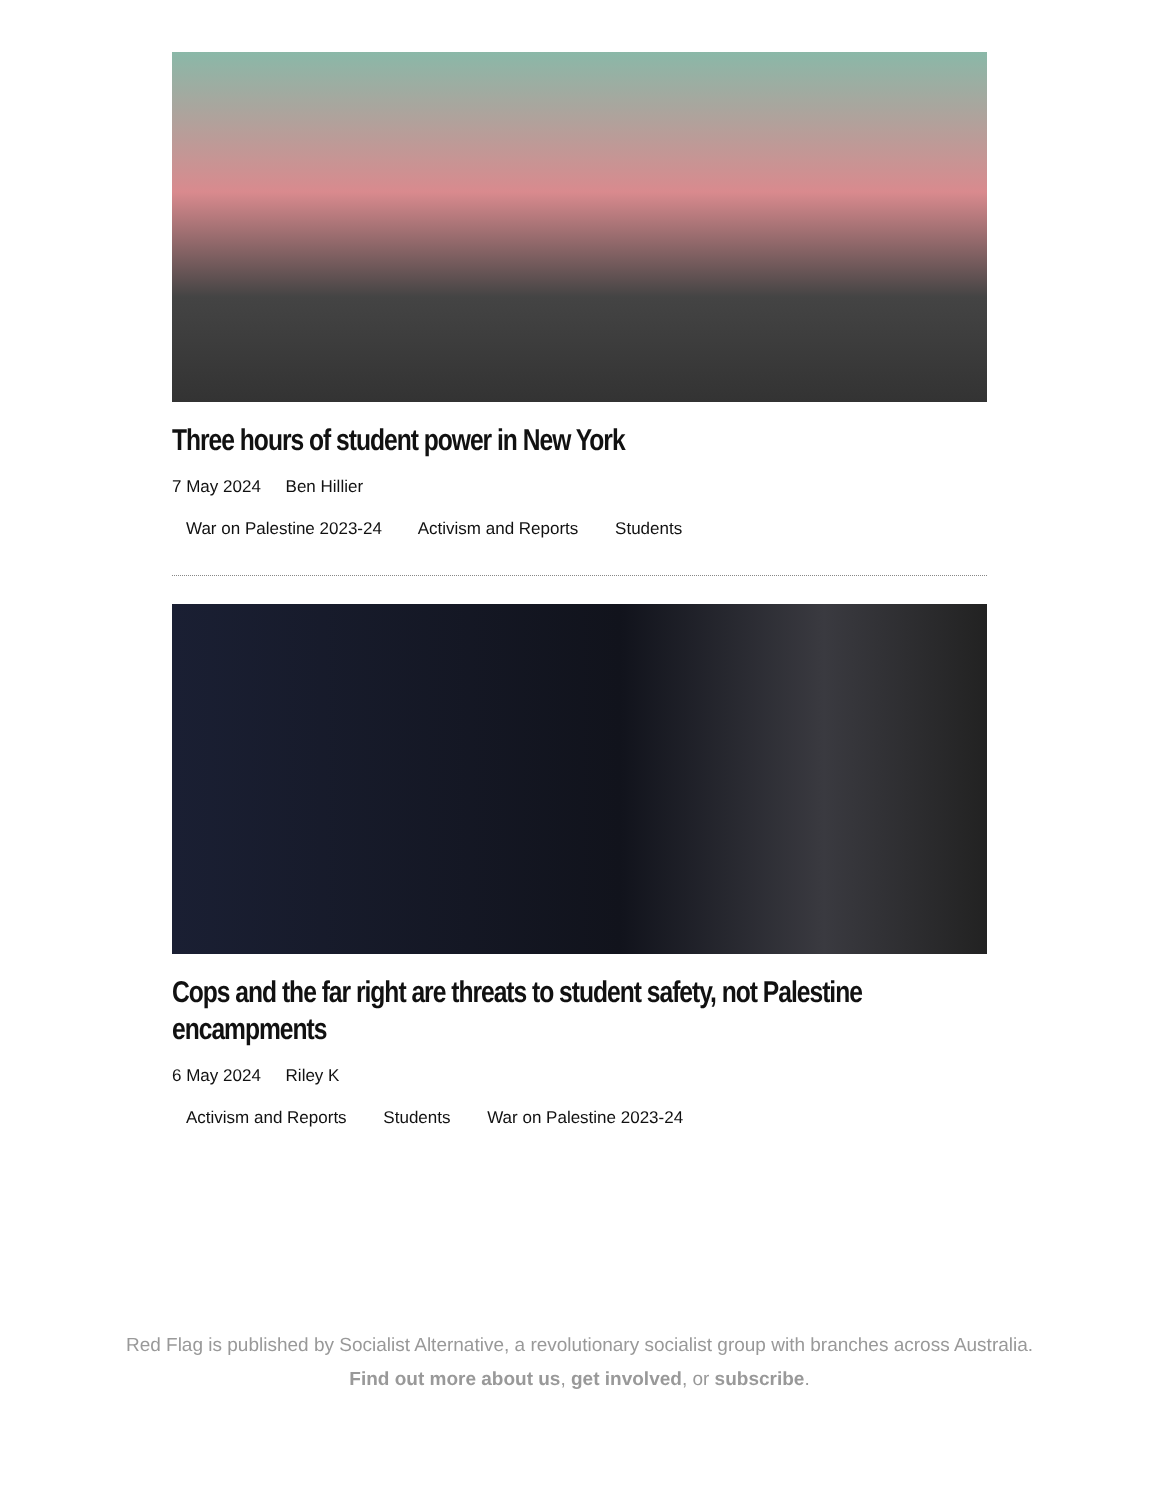Three hours of student power in New York
7 May 2024 Ben Hillier
War on Palestine 2023-24 Activism and Reports Students
Cops and the far right are threats to student safety, not Palestine encampments
6 May 2024 Riley K
Activism and Reports Students War on Palestine 2023-24
Red Flag is published by Socialist Alternative, a revolutionary socialist group with branches across Australia.
Find out more about us, get involved, or subscribe.